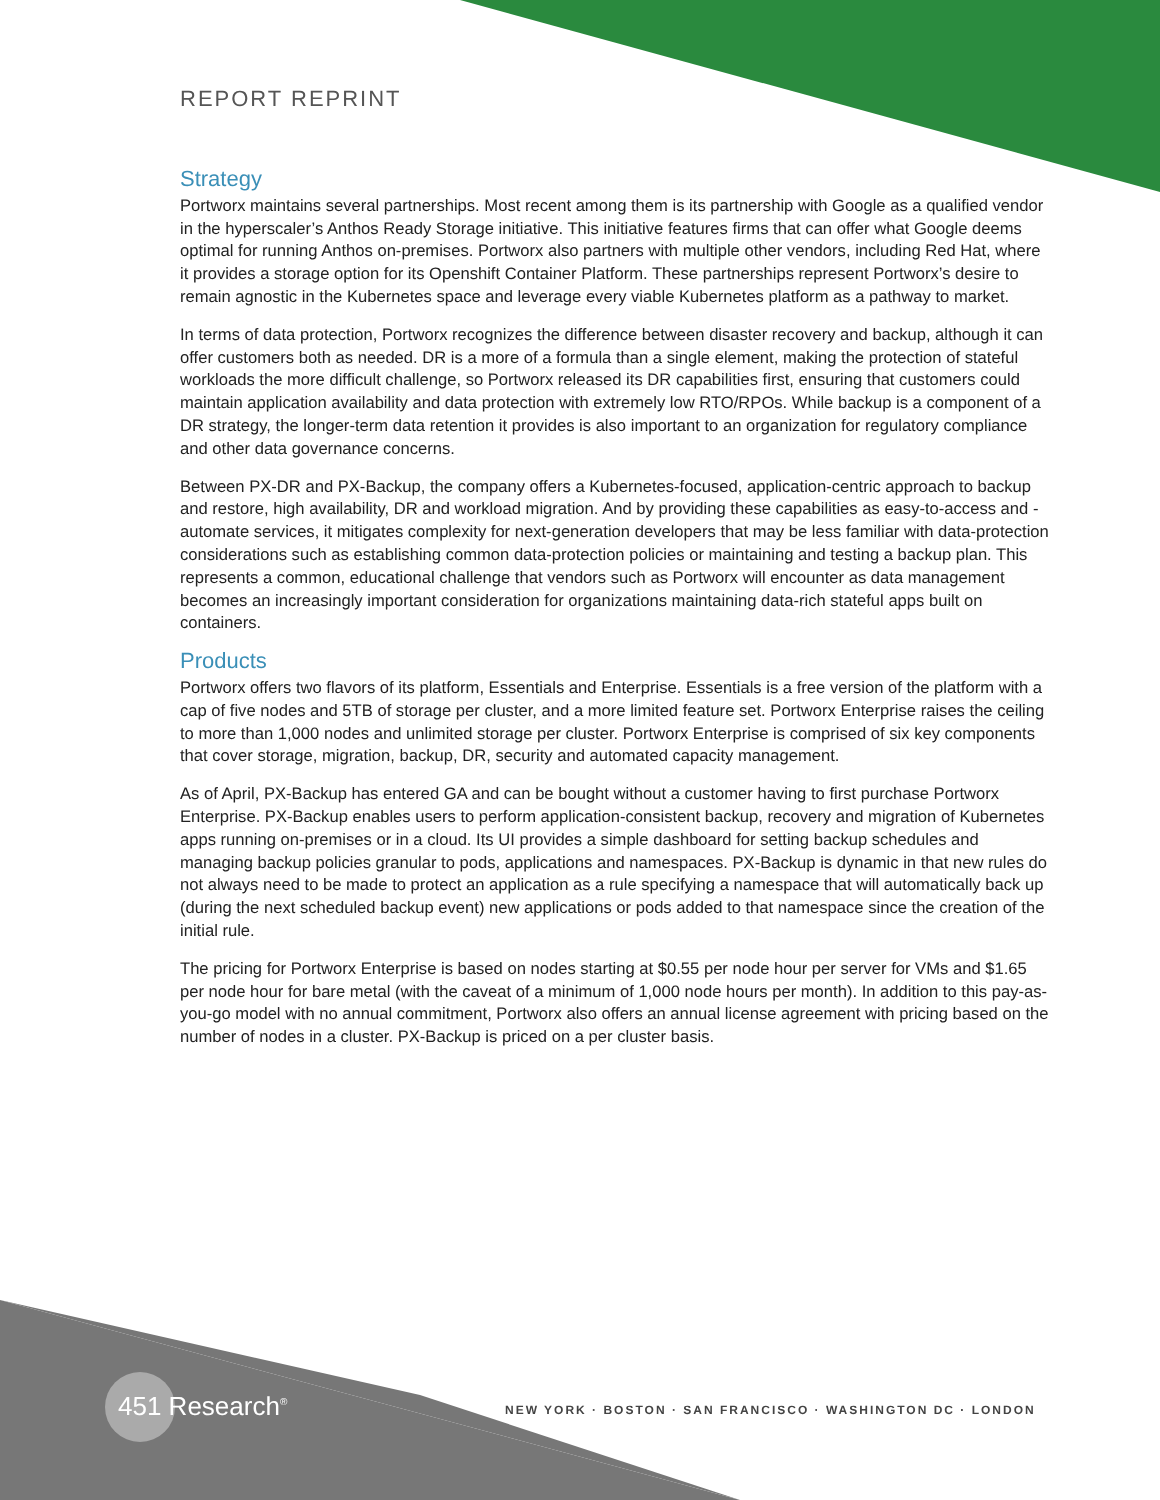REPORT REPRINT
Strategy
Portworx maintains several partnerships. Most recent among them is its partnership with Google as a qualified vendor in the hyperscaler’s Anthos Ready Storage initiative. This initiative features firms that can offer what Google deems optimal for running Anthos on-premises. Portworx also partners with multiple other vendors, including Red Hat, where it provides a storage option for its Openshift Container Platform. These partnerships represent Portworx’s desire to remain agnostic in the Kubernetes space and leverage every viable Kubernetes platform as a pathway to market.
In terms of data protection, Portworx recognizes the difference between disaster recovery and backup, although it can offer customers both as needed. DR is a more of a formula than a single element, making the protection of stateful workloads the more difficult challenge, so Portworx released its DR capabilities first, ensuring that customers could maintain application availability and data protection with extremely low RTO/RPOs. While backup is a component of a DR strategy, the longer-term data retention it provides is also important to an organization for regulatory compliance and other data governance concerns.
Between PX-DR and PX-Backup, the company offers a Kubernetes-focused, application-centric approach to backup and restore, high availability, DR and workload migration. And by providing these capabilities as easy-to-access and -automate services, it mitigates complexity for next-generation developers that may be less familiar with data-protection considerations such as establishing common data-protection policies or maintaining and testing a backup plan. This represents a common, educational challenge that vendors such as Portworx will encounter as data management becomes an increasingly important consideration for organizations maintaining data-rich stateful apps built on containers.
Products
Portworx offers two flavors of its platform, Essentials and Enterprise. Essentials is a free version of the platform with a cap of five nodes and 5TB of storage per cluster, and a more limited feature set. Portworx Enterprise raises the ceiling to more than 1,000 nodes and unlimited storage per cluster. Portworx Enterprise is comprised of six key components that cover storage, migration, backup, DR, security and automated capacity management.
As of April, PX-Backup has entered GA and can be bought without a customer having to first purchase Portworx Enterprise. PX-Backup enables users to perform application-consistent backup, recovery and migration of Kubernetes apps running on-premises or in a cloud. Its UI provides a simple dashboard for setting backup schedules and managing backup policies granular to pods, applications and namespaces. PX-Backup is dynamic in that new rules do not always need to be made to protect an application as a rule specifying a namespace that will automatically back up (during the next scheduled backup event) new applications or pods added to that namespace since the creation of the initial rule.
The pricing for Portworx Enterprise is based on nodes starting at $0.55 per node hour per server for VMs and $1.65 per node hour for bare metal (with the caveat of a minimum of 1,000 node hours per month). In addition to this pay-as-you-go model with no annual commitment, Portworx also offers an annual license agreement with pricing based on the number of nodes in a cluster. PX-Backup is priced on a per cluster basis.
451 Research<sup>®</sup>
NEW YORK · BOSTON · SAN FRANCISCO · WASHINGTON DC · LONDON